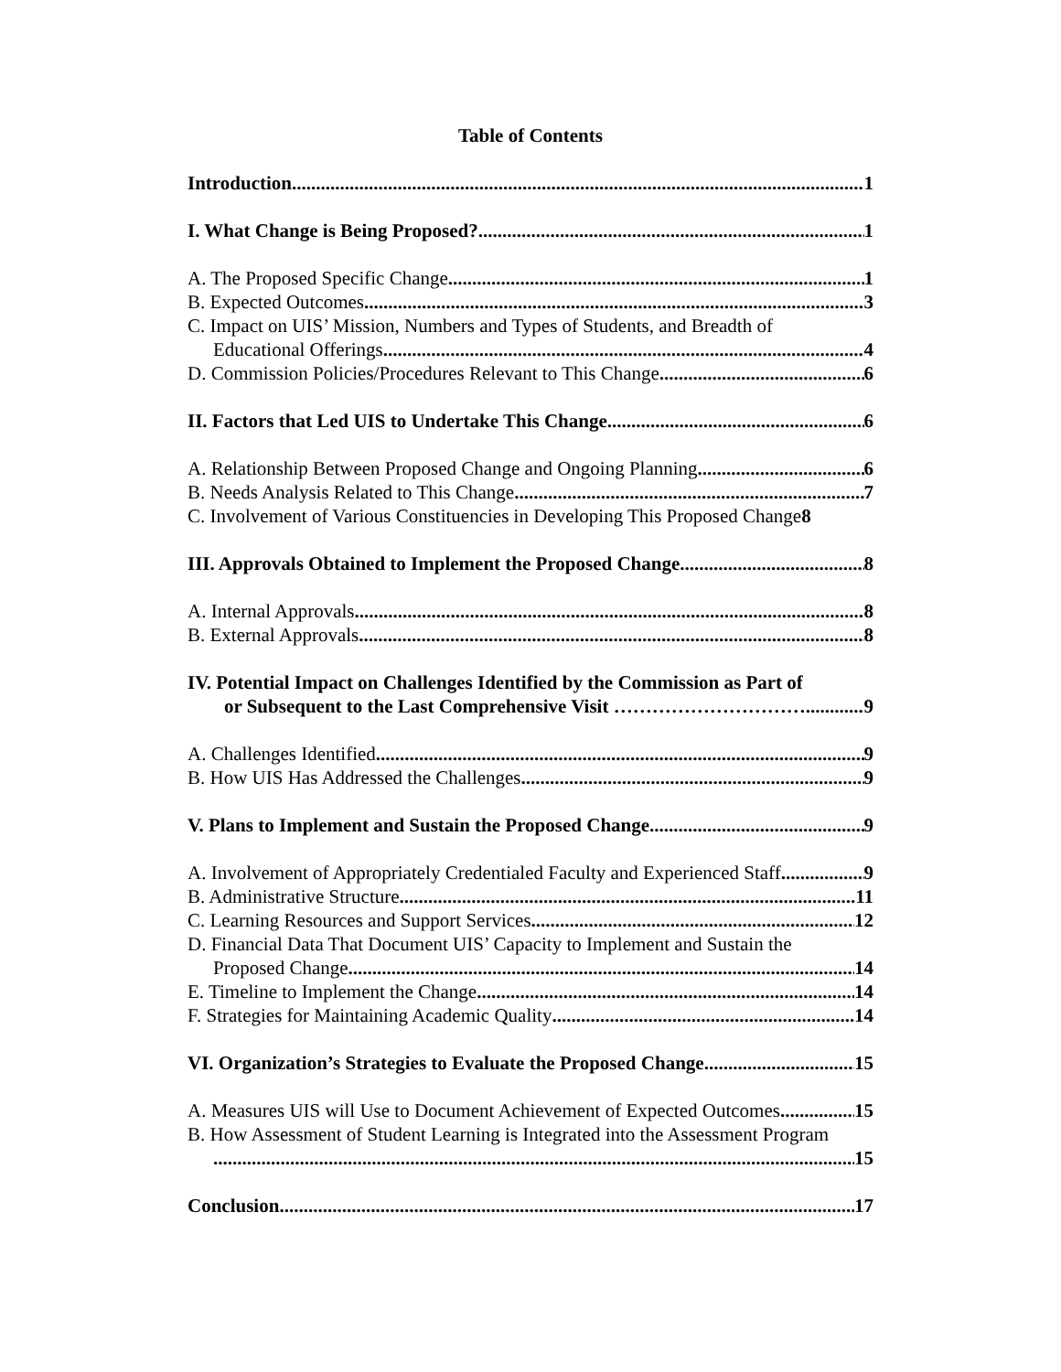Table of Contents
Introduction 1
I. What Change is Being Proposed? 1
A. The Proposed Specific Change 1
B. Expected Outcomes 3
C. Impact on UIS’ Mission, Numbers and Types of Students, and Breadth of
Educational Offerings 4
D. Commission Policies/Procedures Relevant to This Change 6
II. Factors that Led UIS to Undertake This Change 6
A. Relationship Between Proposed Change and Ongoing Planning 6
B. Needs Analysis Related to This Change 7
C. Involvement of Various Constituencies in Developing This Proposed Change 8
III. Approvals Obtained to Implement the Proposed Change 8
A. Internal Approvals 8
B. External Approvals 8
IV. Potential Impact on Challenges Identified by the Commission as Part of
or Subsequent to the Last Comprehensive Visit ………………………… 9
A. Challenges Identified 9
B. How UIS Has Addressed the Challenges 9
V. Plans to Implement and Sustain the Proposed Change 9
A. Involvement of Appropriately Credentialed Faculty and Experienced Staff 9
B. Administrative Structure 11
C. Learning Resources and Support Services 12
D. Financial Data That Document UIS’ Capacity to Implement and Sustain the
Proposed Change 14
E. Timeline to Implement the Change 14
F. Strategies for Maintaining Academic Quality 14
VI. Organization’s Strategies to Evaluate the Proposed Change 15
A. Measures UIS will Use to Document Achievement of Expected Outcomes 15
B. How Assessment of Student Learning is Integrated into the Assessment Program
15
Conclusion 17